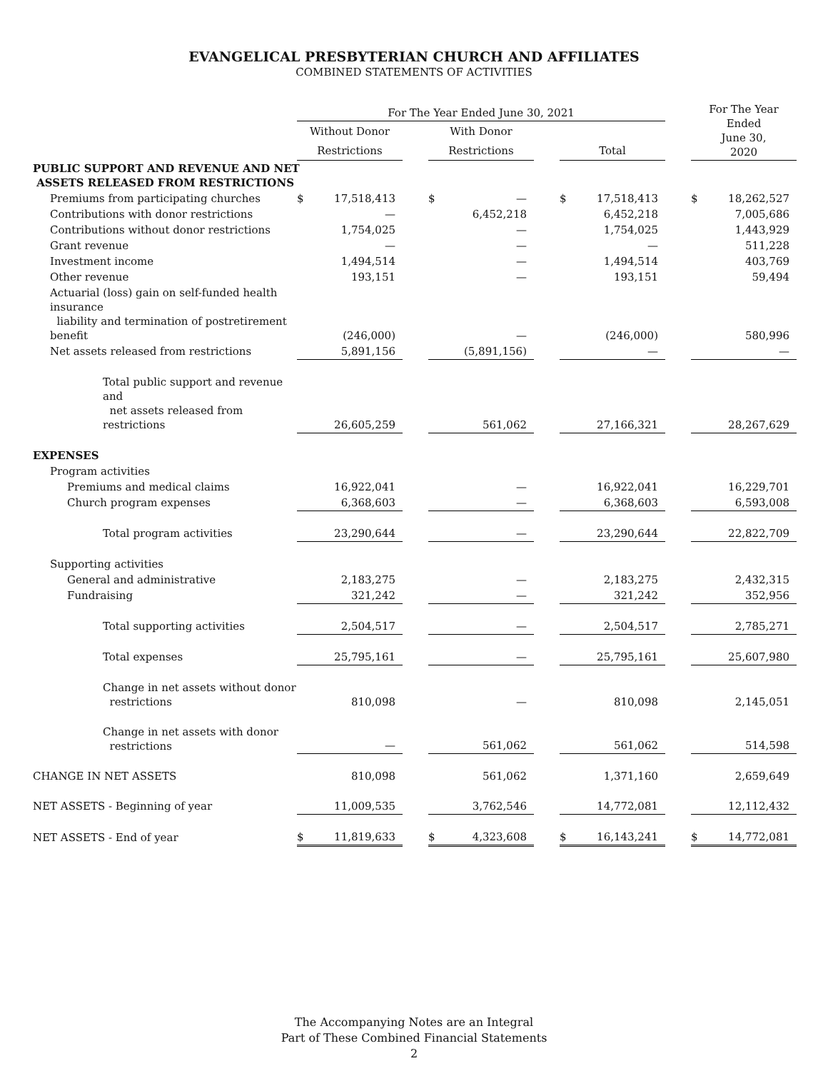EVANGELICAL PRESBYTERIAN CHURCH AND AFFILIATES
COMBINED STATEMENTS OF ACTIVITIES
| | For The Year Ended June 30, 2021 | | | | | | | | | For The Year Ended June 30, 2020 | |
| --- | --- | --- | --- | --- | --- | --- | --- | --- | --- | --- | --- |
| | Without Donor | | | With Donor | | | | | | | |
| | Restrictions | | | Restrictions | | | Total | | | | |
| PUBLIC SUPPORT AND REVENUE AND NET ASSETS RELEASED FROM RESTRICTIONS | | | | | | | | | | | |
| Premiums from participating churches | $ | 17,518,413 | | $ | — | | $ | 17,518,413 | | $ | 18,262,527 |
| Contributions with donor restrictions | | — | | | 6,452,218 | | | 6,452,218 | | | 7,005,686 |
| Contributions without donor restrictions | | 1,754,025 | | | — | | | 1,754,025 | | | 1,443,929 |
| Grant revenue | | — | | | — | | | — | | | 511,228 |
| Investment income | | 1,494,514 | | | — | | | 1,494,514 | | | 403,769 |
| Other revenue | | 193,151 | | | — | | | 193,151 | | | 59,494 |
| Actuarial (loss) gain on self-funded health insurance liability and termination of postretirement benefit | | (246,000) | | | — | | | (246,000) | | | 580,996 |
| Net assets released from restrictions | | 5,891,156 | | | (5,891,156) | | | — | | | — |
| Total public support and revenue and net assets released from restrictions | | 26,605,259 | | | 561,062 | | | 27,166,321 | | | 28,267,629 |
| EXPENSES | | | | | | | | | | | |
| Program activities | | | | | | | | | | | |
| Premiums and medical claims | | 16,922,041 | | | — | | | 16,922,041 | | | 16,229,701 |
| Church program expenses | | 6,368,603 | | | — | | | 6,368,603 | | | 6,593,008 |
| Total program activities | | 23,290,644 | | | — | | | 23,290,644 | | | 22,822,709 |
| Supporting activities | | | | | | | | | | | |
| General and administrative | | 2,183,275 | | | — | | | 2,183,275 | | | 2,432,315 |
| Fundraising | | 321,242 | | | — | | | 321,242 | | | 352,956 |
| Total supporting activities | | 2,504,517 | | | — | | | 2,504,517 | | | 2,785,271 |
| Total expenses | | 25,795,161 | | | — | | | 25,795,161 | | | 25,607,980 |
| Change in net assets without donor restrictions | | 810,098 | | | — | | | 810,098 | | | 2,145,051 |
| Change in net assets with donor restrictions | | — | | | 561,062 | | | 561,062 | | | 514,598 |
| CHANGE IN NET ASSETS | | 810,098 | | | 561,062 | | | 1,371,160 | | | 2,659,649 |
| NET ASSETS - Beginning of year | | 11,009,535 | | | 3,762,546 | | | 14,772,081 | | | 12,112,432 |
| NET ASSETS - End of year | $ | 11,819,633 | | $ | 4,323,608 | | $ | 16,143,241 | | $ | 14,772,081 |
The Accompanying Notes are an Integral
Part of These Combined Financial Statements
2